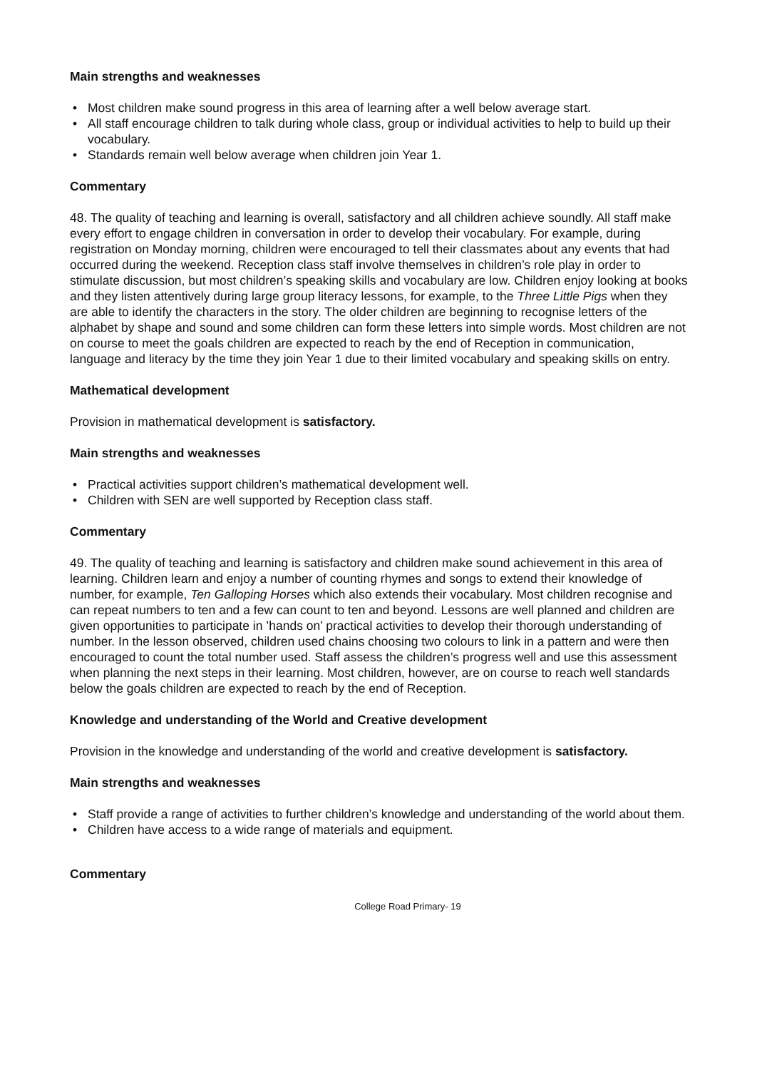Main strengths and weaknesses
• Most children make sound progress in this area of learning after a well below average start.
• All staff encourage children to talk during whole class, group or individual activities to help to build up their vocabulary.
• Standards remain well below average when children join Year 1.
Commentary
48. The quality of teaching and learning is overall, satisfactory and all children achieve soundly. All staff make every effort to engage children in conversation in order to develop their vocabulary. For example, during registration on Monday morning, children were encouraged to tell their classmates about any events that had occurred during the weekend. Reception class staff involve themselves in children’s role play in order to stimulate discussion, but most children’s speaking skills and vocabulary are low. Children enjoy looking at books and they listen attentively during large group literacy lessons, for example, to the Three Little Pigs when they are able to identify the characters in the story. The older children are beginning to recognise letters of the alphabet by shape and sound and some children can form these letters into simple words. Most children are not on course to meet the goals children are expected to reach by the end of Reception in communication, language and literacy by the time they join Year 1 due to their limited vocabulary and speaking skills on entry.
Mathematical development
Provision in mathematical development is satisfactory.
Main strengths and weaknesses
• Practical activities support children’s mathematical development well.
• Children with SEN are well supported by Reception class staff.
Commentary
49. The quality of teaching and learning is satisfactory and children make sound achievement in this area of learning. Children learn and enjoy a number of counting rhymes and songs to extend their knowledge of number, for example, Ten Galloping Horses which also extends their vocabulary. Most children recognise and can repeat numbers to ten and a few can count to ten and beyond. Lessons are well planned and children are given opportunities to participate in ’hands on’ practical activities to develop their thorough understanding of number. In the lesson observed, children used chains choosing two colours to link in a pattern and were then encouraged to count the total number used. Staff assess the children’s progress well and use this assessment when planning the next steps in their learning. Most children, however, are on course to reach well standards below the goals children are expected to reach by the end of Reception.
Knowledge and understanding of the World and Creative development
Provision in the knowledge and understanding of the world and creative development is satisfactory.
Main strengths and weaknesses
• Staff provide a range of activities to further children’s knowledge and understanding of the world about them.
• Children have access to a wide range of materials and equipment.
Commentary
College Road Primary- 19